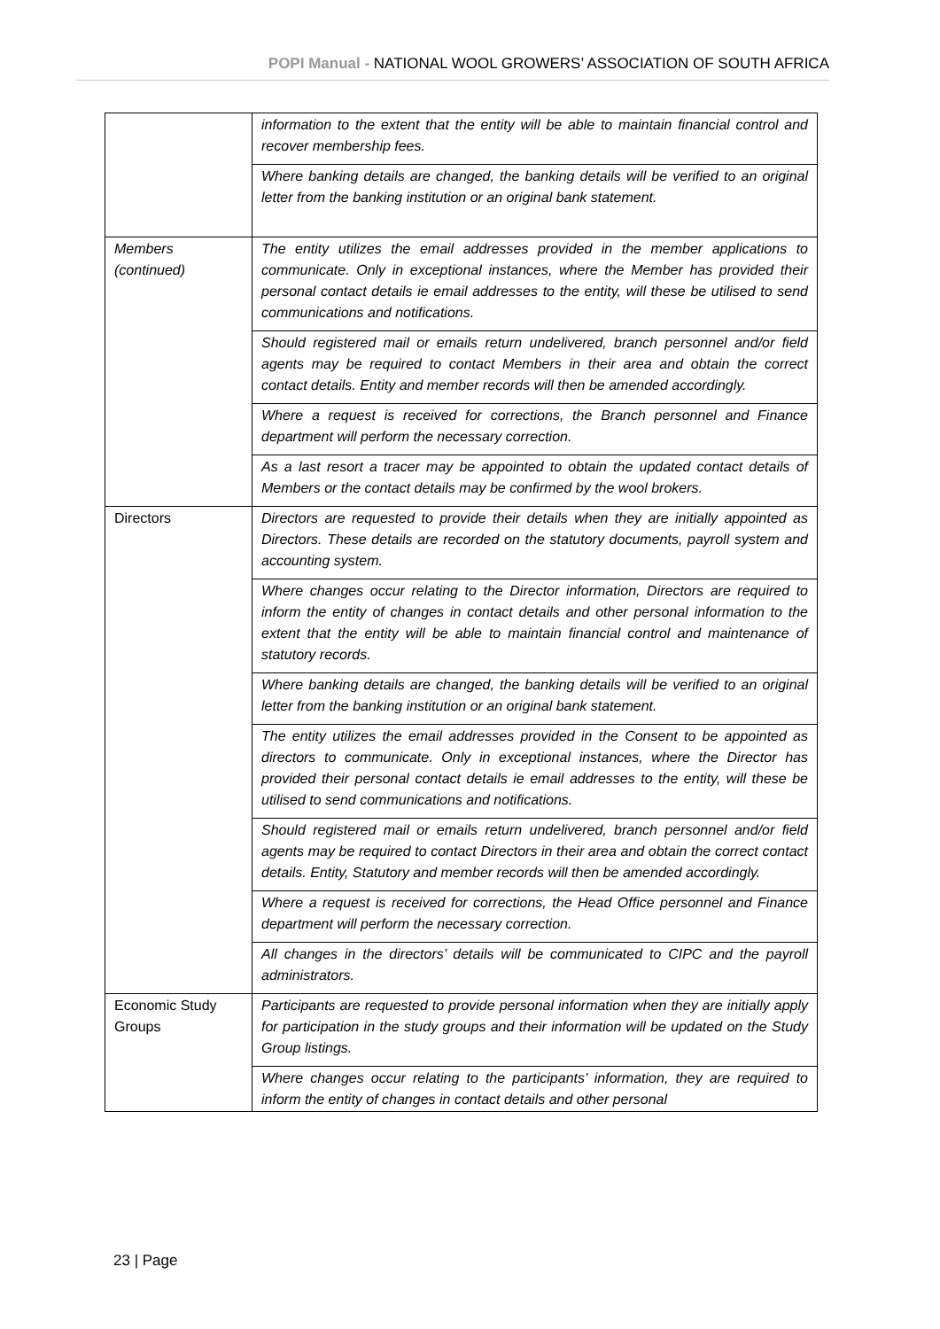POPI Manual - NATIONAL WOOL GROWERS’ ASSOCIATION OF SOUTH AFRICA
| | information to the extent that the entity will be able to maintain financial control and recover membership fees. |
| | Where banking details are changed, the banking details will be verified to an original letter from the banking institution or an original bank statement. |
| Members (continued) | The entity utilizes the email addresses provided in the member applications to communicate. Only in exceptional instances, where the Member has provided their personal contact details ie email addresses to the entity, will these be utilised to send communications and notifications. |
| | Should registered mail or emails return undelivered, branch personnel and/or field agents may be required to contact Members in their area and obtain the correct contact details. Entity and member records will then be amended accordingly. |
| | Where a request is received for corrections, the Branch personnel and Finance department will perform the necessary correction. |
| | As a last resort a tracer may be appointed to obtain the updated contact details of Members or the contact details may be confirmed by the wool brokers. |
| Directors | Directors are requested to provide their details when they are initially appointed as Directors. These details are recorded on the statutory documents, payroll system and accounting system. |
| | Where changes occur relating to the Director information, Directors are required to inform the entity of changes in contact details and other personal information to the extent that the entity will be able to maintain financial control and maintenance of statutory records. |
| | Where banking details are changed, the banking details will be verified to an original letter from the banking institution or an original bank statement. |
| | The entity utilizes the email addresses provided in the Consent to be appointed as directors to communicate. Only in exceptional instances, where the Director has provided their personal contact details ie email addresses to the entity, will these be utilised to send communications and notifications. |
| | Should registered mail or emails return undelivered, branch personnel and/or field agents may be required to contact Directors in their area and obtain the correct contact details. Entity, Statutory and member records will then be amended accordingly. |
| | Where a request is received for corrections, the Head Office personnel and Finance department will perform the necessary correction. |
| | All changes in the directors’ details will be communicated to CIPC and the payroll administrators. |
| Economic Study Groups | Participants are requested to provide personal information when they are initially apply for participation in the study groups and their information will be updated on the Study Group listings. |
| | Where changes occur relating to the participants’ information, they are required to inform the entity of changes in contact details and other personal |
23 | Page